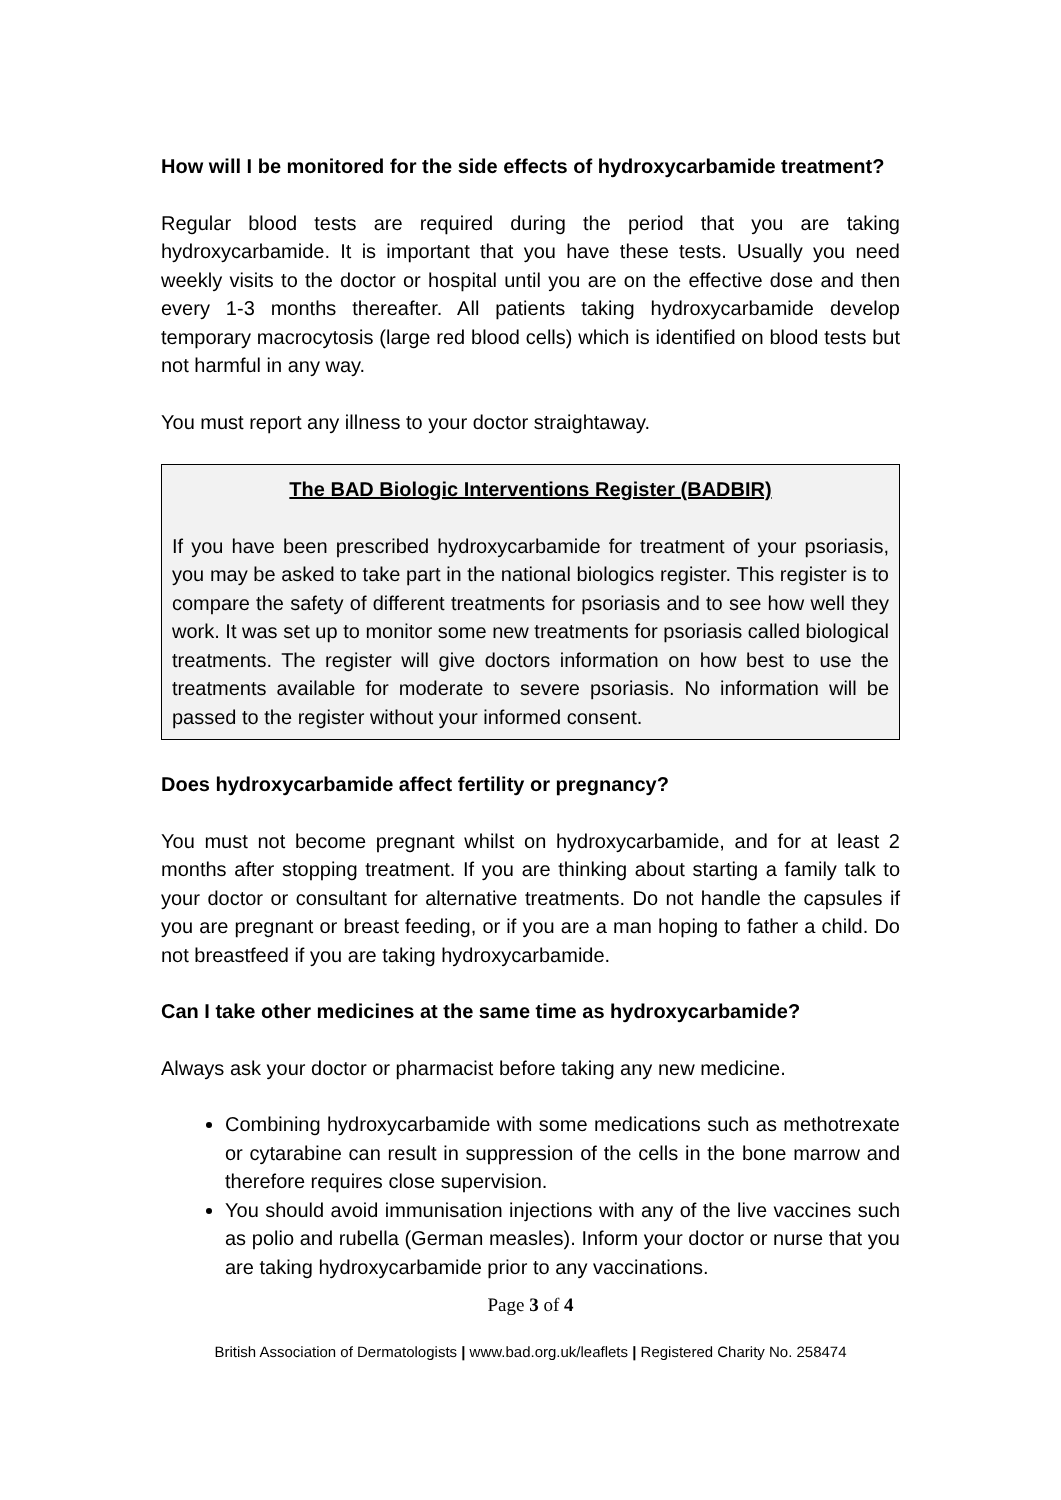How will I be monitored for the side effects of hydroxycarbamide treatment?
Regular blood tests are required during the period that you are taking hydroxycarbamide. It is important that you have these tests. Usually you need weekly visits to the doctor or hospital until you are on the effective dose and then every 1-3 months thereafter. All patients taking hydroxycarbamide develop temporary macrocytosis (large red blood cells) which is identified on blood tests but not harmful in any way.
You must report any illness to your doctor straightaway.
The BAD Biologic Interventions Register (BADBIR)
If you have been prescribed hydroxycarbamide for treatment of your psoriasis, you may be asked to take part in the national biologics register. This register is to compare the safety of different treatments for psoriasis and to see how well they work. It was set up to monitor some new treatments for psoriasis called biological treatments. The register will give doctors information on how best to use the treatments available for moderate to severe psoriasis. No information will be passed to the register without your informed consent.
Does hydroxycarbamide affect fertility or pregnancy?
You must not become pregnant whilst on hydroxycarbamide, and for at least 2 months after stopping treatment. If you are thinking about starting a family talk to your doctor or consultant for alternative treatments. Do not handle the capsules if you are pregnant or breast feeding, or if you are a man hoping to father a child. Do not breastfeed if you are taking hydroxycarbamide.
Can I take other medicines at the same time as hydroxycarbamide?
Always ask your doctor or pharmacist before taking any new medicine.
Combining hydroxycarbamide with some medications such as methotrexate or cytarabine can result in suppression of the cells in the bone marrow and therefore requires close supervision.
You should avoid immunisation injections with any of the live vaccines such as polio and rubella (German measles). Inform your doctor or nurse that you are taking hydroxycarbamide prior to any vaccinations.
Page 3 of 4
British Association of Dermatologists | www.bad.org.uk/leaflets | Registered Charity No. 258474